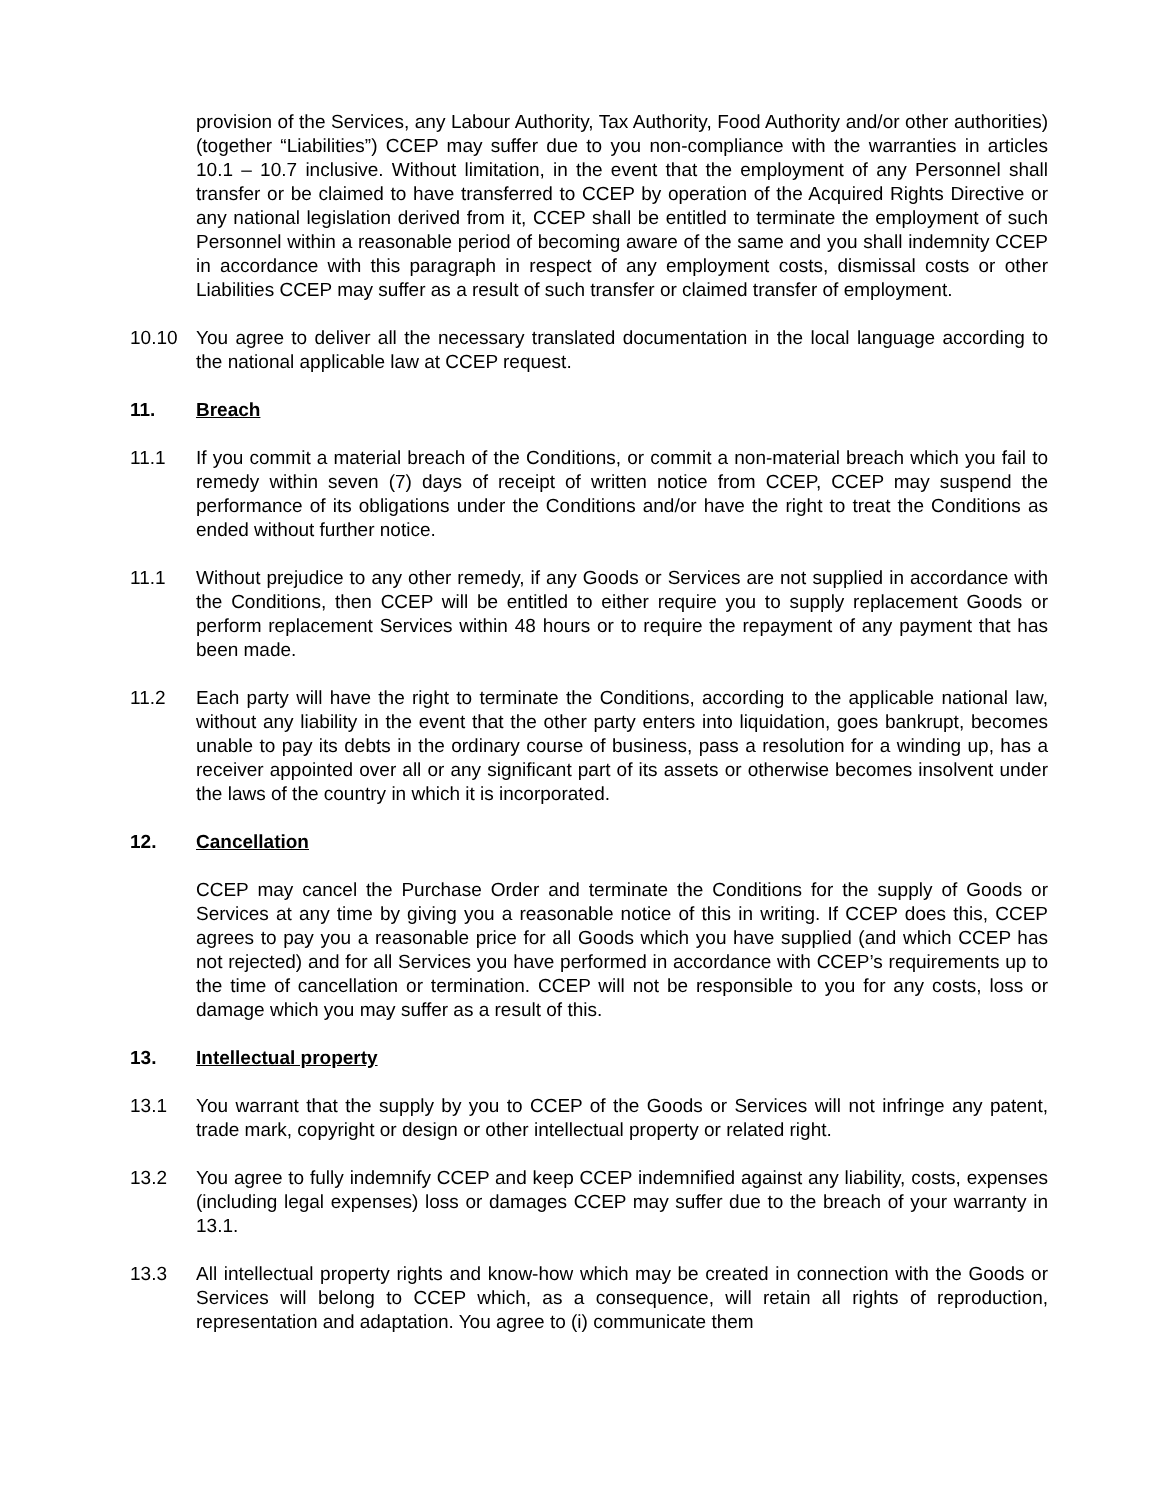provision of the Services, any Labour Authority, Tax Authority, Food Authority and/or other authorities) (together “Liabilities”) CCEP may suffer due to you non-compliance with the warranties in articles 10.1 – 10.7 inclusive. Without limitation, in the event that the employment of any Personnel shall transfer or be claimed to have transferred to CCEP by operation of the Acquired Rights Directive or any national legislation derived from it, CCEP shall be entitled to terminate the employment of such Personnel within a reasonable period of becoming aware of the same and you shall indemnity CCEP in accordance with this paragraph in respect of any employment costs, dismissal costs or other Liabilities CCEP may suffer as a result of such transfer or claimed transfer of employment.
10.10 You agree to deliver all the necessary translated documentation in the local language according to the national applicable law at CCEP request.
11. Breach
11.1 If you commit a material breach of the Conditions, or commit a non-material breach which you fail to remedy within seven (7) days of receipt of written notice from CCEP, CCEP may suspend the performance of its obligations under the Conditions and/or have the right to treat the Conditions as ended without further notice.
11.1 Without prejudice to any other remedy, if any Goods or Services are not supplied in accordance with the Conditions, then CCEP will be entitled to either require you to supply replacement Goods or perform replacement Services within 48 hours or to require the repayment of any payment that has been made.
11.2 Each party will have the right to terminate the Conditions, according to the applicable national law, without any liability in the event that the other party enters into liquidation, goes bankrupt, becomes unable to pay its debts in the ordinary course of business, pass a resolution for a winding up, has a receiver appointed over all or any significant part of its assets or otherwise becomes insolvent under the laws of the country in which it is incorporated.
12. Cancellation
CCEP may cancel the Purchase Order and terminate the Conditions for the supply of Goods or Services at any time by giving you a reasonable notice of this in writing. If CCEP does this, CCEP agrees to pay you a reasonable price for all Goods which you have supplied (and which CCEP has not rejected) and for all Services you have performed in accordance with CCEP’s requirements up to the time of cancellation or termination. CCEP will not be responsible to you for any costs, loss or damage which you may suffer as a result of this.
13. Intellectual property
13.1 You warrant that the supply by you to CCEP of the Goods or Services will not infringe any patent, trade mark, copyright or design or other intellectual property or related right.
13.2 You agree to fully indemnify CCEP and keep CCEP indemnified against any liability, costs, expenses (including legal expenses) loss or damages CCEP may suffer due to the breach of your warranty in 13.1.
13.3 All intellectual property rights and know-how which may be created in connection with the Goods or Services will belong to CCEP which, as a consequence, will retain all rights of reproduction, representation and adaptation. You agree to (i) communicate them